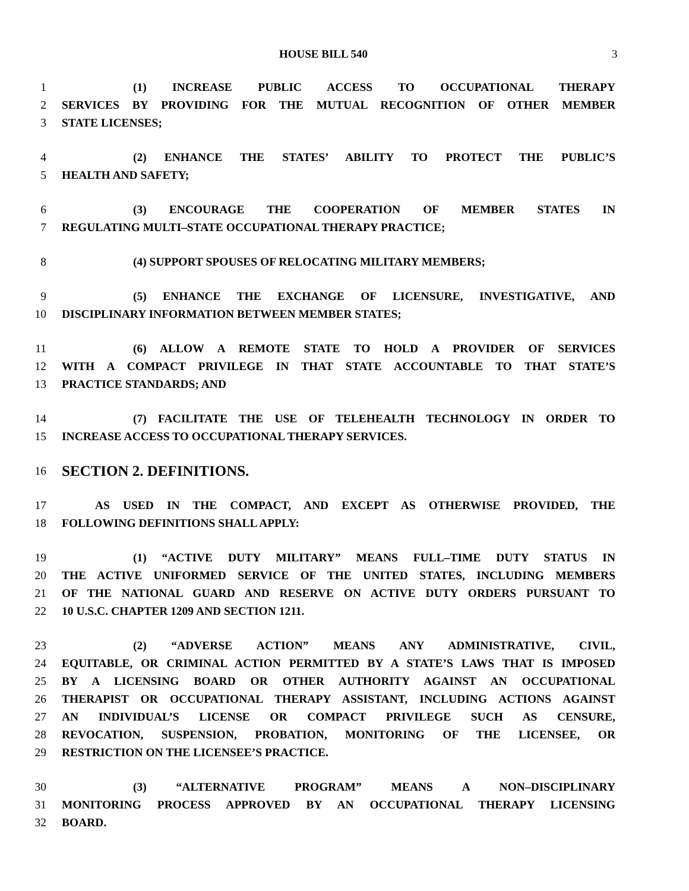HOUSE BILL 540 3
1 (1) INCREASE PUBLIC ACCESS TO OCCUPATIONAL THERAPY
2 SERVICES BY PROVIDING FOR THE MUTUAL RECOGNITION OF OTHER MEMBER
3 STATE LICENSES;
4 (2) ENHANCE THE STATES’ ABILITY TO PROTECT THE PUBLIC’S
5 HEALTH AND SAFETY;
6 (3) ENCOURAGE THE COOPERATION OF MEMBER STATES IN
7 REGULATING MULTI–STATE OCCUPATIONAL THERAPY PRACTICE;
8 (4) SUPPORT SPOUSES OF RELOCATING MILITARY MEMBERS;
9 (5) ENHANCE THE EXCHANGE OF LICENSURE, INVESTIGATIVE, AND
10 DISCIPLINARY INFORMATION BETWEEN MEMBER STATES;
11 (6) ALLOW A REMOTE STATE TO HOLD A PROVIDER OF SERVICES
12 WITH A COMPACT PRIVILEGE IN THAT STATE ACCOUNTABLE TO THAT STATE’S
13 PRACTICE STANDARDS; AND
14 (7) FACILITATE THE USE OF TELEHEALTH TECHNOLOGY IN ORDER TO
15 INCREASE ACCESS TO OCCUPATIONAL THERAPY SERVICES.
16 SECTION 2. DEFINITIONS.
17 AS USED IN THE COMPACT, AND EXCEPT AS OTHERWISE PROVIDED, THE
18 FOLLOWING DEFINITIONS SHALL APPLY:
19 (1) “ACTIVE DUTY MILITARY” MEANS FULL–TIME DUTY STATUS IN
20 THE ACTIVE UNIFORMED SERVICE OF THE UNITED STATES, INCLUDING MEMBERS
21 OF THE NATIONAL GUARD AND RESERVE ON ACTIVE DUTY ORDERS PURSUANT TO
22 10 U.S.C. CHAPTER 1209 AND SECTION 1211.
23 (2) “ADVERSE ACTION” MEANS ANY ADMINISTRATIVE, CIVIL,
24 EQUITABLE, OR CRIMINAL ACTION PERMITTED BY A STATE’S LAWS THAT IS IMPOSED
25 BY A LICENSING BOARD OR OTHER AUTHORITY AGAINST AN OCCUPATIONAL
26 THERAPIST OR OCCUPATIONAL THERAPY ASSISTANT, INCLUDING ACTIONS AGAINST
27 AN INDIVIDUAL’S LICENSE OR COMPACT PRIVILEGE SUCH AS CENSURE,
28 REVOCATION, SUSPENSION, PROBATION, MONITORING OF THE LICENSEE, OR
29 RESTRICTION ON THE LICENSEE’S PRACTICE.
30 (3) “ALTERNATIVE PROGRAM” MEANS A NON–DISCIPLINARY
31 MONITORING PROCESS APPROVED BY AN OCCUPATIONAL THERAPY LICENSING
32 BOARD.